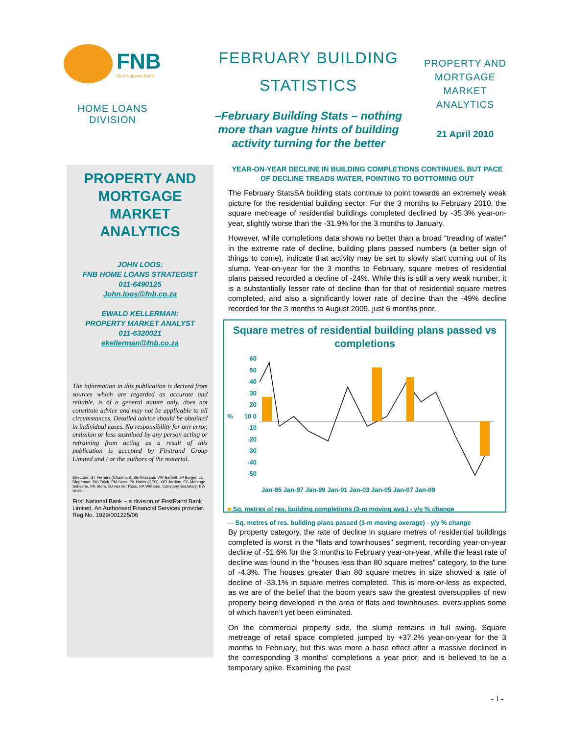FNB
First National Bank
HOME LOANS
DIVISION
FEBRUARY BUILDING
STATISTICS
–February Building Stats – nothing more than vague hints of building activity turning for the better
PROPERTY AND
MORTGAGE
MARKET
ANALYTICS
21 April 2010
PROPERTY AND MORTGAGE MARKET ANALYTICS
JOHN LOOS:
FNB HOME LOANS STRATEGIST
011-6490125
John.loos@fnb.co.za
EWALD KELLERMAN:
PROPERTY MARKET ANALYST
011-6320021
ekellerman@fnb.co.za
The information in this publication is derived from sources which are regarded as accurate and reliable, is of a general nature only, does not constitute advice and may not be applicable to all circumstances. Detailed advice should be obtained in individual cases. No responsibility for any error, omission or loss sustained by any person acting or refraining from acting as a result of this publication is accepted by Firstrand Group Limited and / or the authors of the material.
Directors: GT Ferreira (Chairman), SE Nxasana, VW Bartlett, JP Burger, LL Dippenaar, DM Falck, PM Goss, PK Harris (CEO), WR Jardine, EG Matenge-Sebesho, RK Store, BJ van der Ross, RA Williams. Company Secretary: BW Unser.
First National Bank – a division of FirstRand Bank Limited. An Authorised Financial Services provider. Reg No. 1929/001225/06
YEAR-ON-YEAR DECLINE IN BUILDING COMPLETIONS CONTINUES, BUT PACE OF DECLINE TREADS WATER, POINTING TO BOTTOMING OUT
The February StatsSA building stats continue to point towards an extremely weak picture for the residential building sector. For the 3 months to February 2010, the square metreage of residential buildings completed declined by -35.3% year-on-year, slightly worse than the -31.9% for the 3 months to January.
However, while completions data shows no better than a broad “treading of water” in the extreme rate of decline, building plans passed numbers (a better sign of things to come), indicate that activity may be set to slowly start coming out of its slump. Year-on-year for the 3 months to February, square metres of residential plans passed recorded a decline of -24%. While this is still a very weak number, it is a substantially lesser rate of decline than for that of residential square metres completed, and also a significantly lower rate of decline than the -49% decline recorded for the 3 months to August 2009, just 6 months prior.
Square metres of residential building plans passed vs completions
%
60 50 40 30 20 10 0 -10 -20 -30 -40 -50
Jan-95 Jan-97 Jan-99 Jan-01 Jan-03 Jan-05 Jan-07 Jan-09
■ Sq. metres of res. building completions (3-m moving avg.) - y/y % change
— Sq. metres of res. building plans passed (3-m moving average) - y/y % change
By property category, the rate of decline in square metres of residential buildings completed is worst in the “flats and townhouses” segment, recording year-on-year decline of -51.6% for the 3 months to February year-on-year, while the least rate of decline was found in the “houses less than 80 square metres” category, to the tune of -4.3%. The houses greater than 80 square metres in size showed a rate of decline of -33.1% in square metres completed. This is more-or-less as expected, as we are of the belief that the boom years saw the greatest oversupplies of new property being developed in the area of flats and townhouses, oversupplies some of which haven’t yet been eliminated.
On the commercial property side, the slump remains in full swing. Square metreage of retail space completed jumped by +37.2% year-on-year for the 3 months to February, but this was more a base effect after a massive declined in the corresponding 3 months’ completions a year prior, and is believed to be a temporary spike. Examining the past
- 1 -